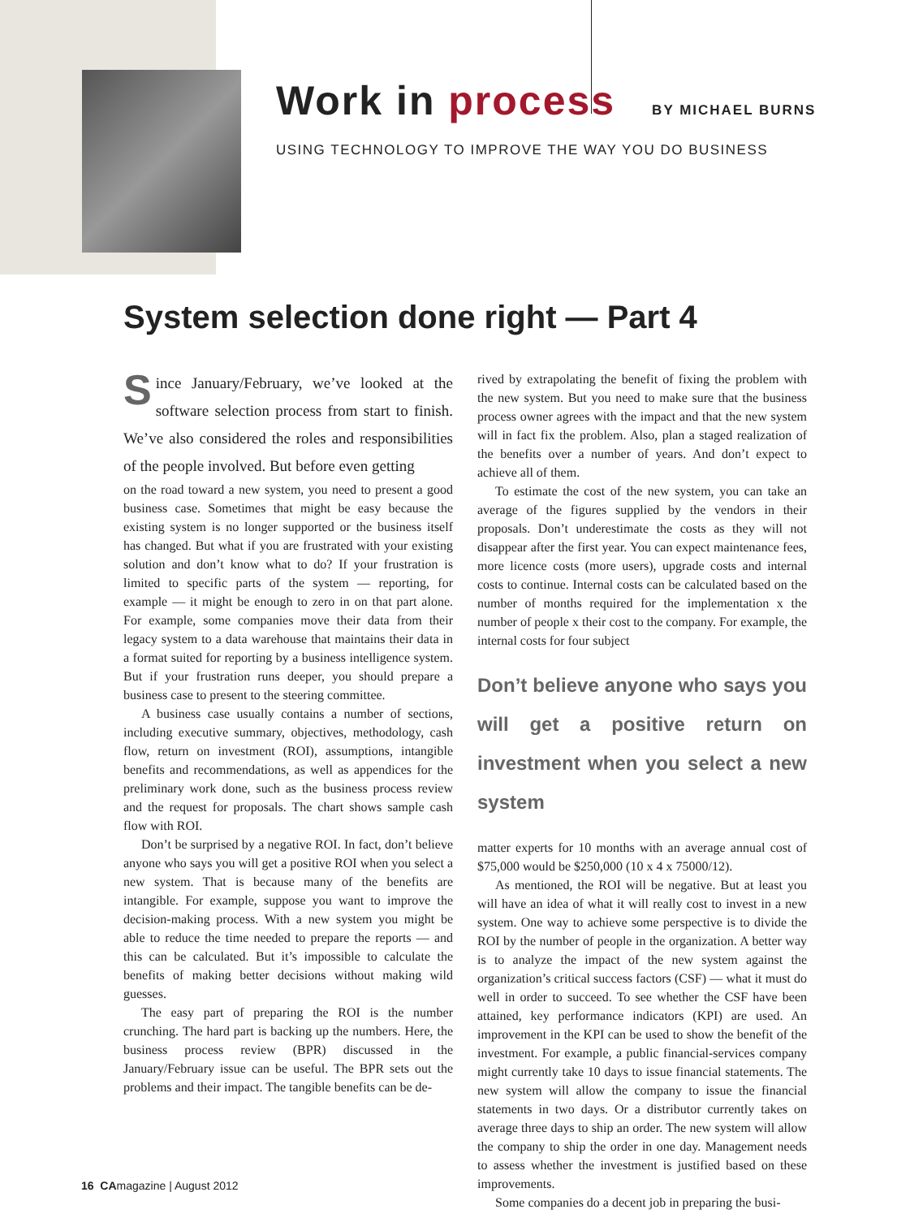Work in process
BY MICHAEL BURNS
USING TECHNOLOGY TO IMPROVE THE WAY YOU DO BUSINESS
System selection done right — Part 4
Since January/February, we’ve looked at the software selection process from start to finish. We’ve also considered the roles and responsibilities of the people involved. But before even getting
on the road toward a new system, you need to present a good business case. Sometimes that might be easy because the existing system is no longer supported or the business itself has changed. But what if you are frustrated with your existing solution and don’t know what to do? If your frustration is limited to specific parts of the system — reporting, for example — it might be enough to zero in on that part alone. For example, some companies move their data from their legacy system to a data warehouse that maintains their data in a format suited for reporting by a business intelligence system. But if your frustration runs deeper, you should prepare a business case to present to the steering committee.
A business case usually contains a number of sections, including executive summary, objectives, methodology, cash flow, return on investment (ROI), assumptions, intangible benefits and recommendations, as well as appendices for the preliminary work done, such as the business process review and the request for proposals. The chart shows sample cash flow with ROI.
Don’t be surprised by a negative ROI. In fact, don’t believe anyone who says you will get a positive ROI when you select a new system. That is because many of the benefits are intangible. For example, suppose you want to improve the decision-making process. With a new system you might be able to reduce the time needed to prepare the reports — and this can be calculated. But it’s impossible to calculate the benefits of making better decisions without making wild guesses.
The easy part of preparing the ROI is the number crunching. The hard part is backing up the numbers. Here, the business process review (BPR) discussed in the January/February issue can be useful. The BPR sets out the problems and their impact. The tangible benefits can be de-
rived by extrapolating the benefit of fixing the problem with the new system. But you need to make sure that the business process owner agrees with the impact and that the new system will in fact fix the problem. Also, plan a staged realization of the benefits over a number of years. And don’t expect to achieve all of them.
To estimate the cost of the new system, you can take an average of the figures supplied by the vendors in their proposals. Don’t underestimate the costs as they will not disappear after the first year. You can expect maintenance fees, more licence costs (more users), upgrade costs and internal costs to continue. Internal costs can be calculated based on the number of months required for the implementation x the number of people x their cost to the company. For example, the internal costs for four subject
Don’t believe anyone who says you will get a positive return on investment when you select a new system
matter experts for 10 months with an average annual cost of $75,000 would be $250,000 (10 x 4 x 75000/12).
As mentioned, the ROI will be negative. But at least you will have an idea of what it will really cost to invest in a new system. One way to achieve some perspective is to divide the ROI by the number of people in the organization. A better way is to analyze the impact of the new system against the organization’s critical success factors (CSF) — what it must do well in order to succeed. To see whether the CSF have been attained, key performance indicators (KPI) are used. An improvement in the KPI can be used to show the benefit of the investment. For example, a public financial-services company might currently take 10 days to issue financial statements. The new system will allow the company to issue the financial statements in two days. Or a distributor currently takes on average three days to ship an order. The new system will allow the company to ship the order in one day. Management needs to assess whether the investment is justified based on these improvements.
Some companies do a decent job in preparing the busi-
16 CAmagazine | August 2012